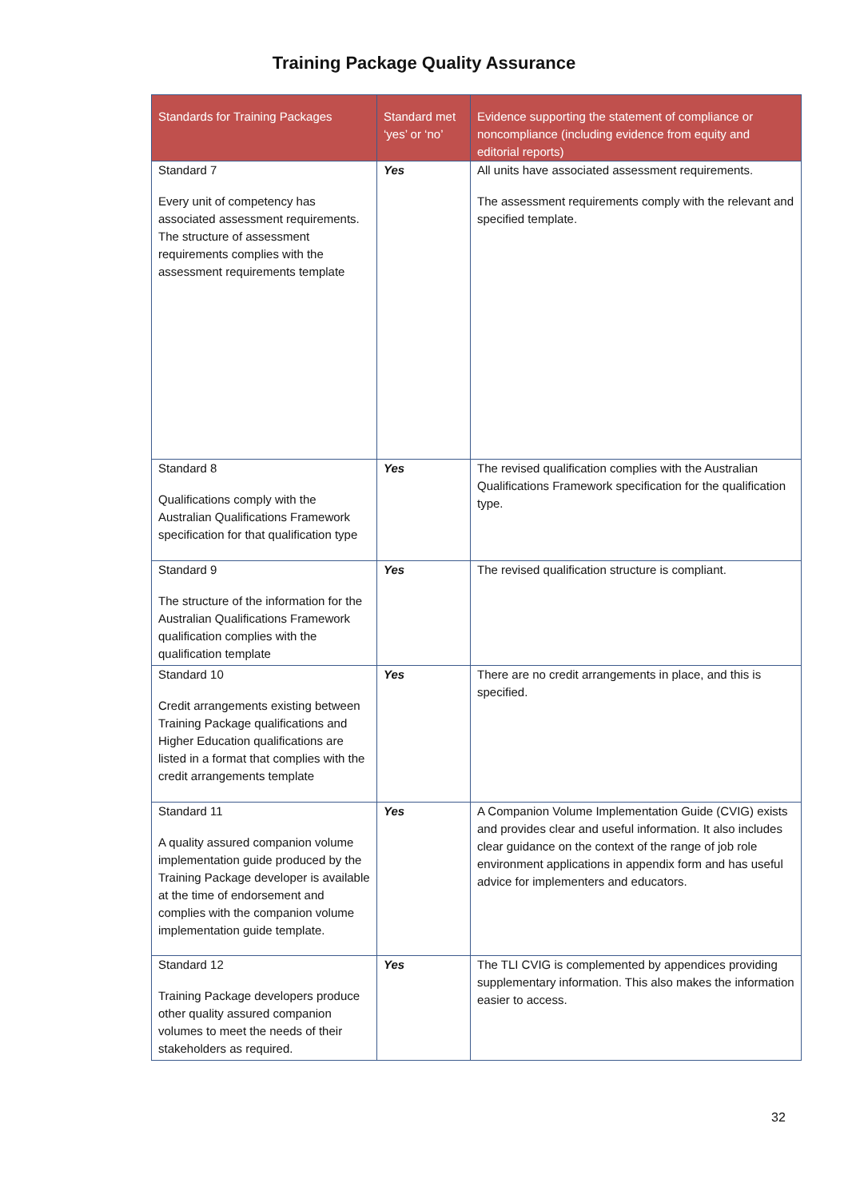Training Package Quality Assurance
| Standards for Training Packages | Standard met ‘yes’ or ‘no’ | Evidence supporting the statement of compliance or noncompliance (including evidence from equity and editorial reports) |
| --- | --- | --- |
| Standard 7 Every unit of competency has associated assessment requirements. The structure of assessment requirements complies with the assessment requirements template | Yes | All units have associated assessment requirements. The assessment requirements comply with the relevant and specified template. |
| Standard 8 Qualifications comply with the Australian Qualifications Framework specification for that qualification type | Yes | The revised qualification complies with the Australian Qualifications Framework specification for the qualification type. |
| Standard 9 The structure of the information for the Australian Qualifications Framework qualification complies with the qualification template | Yes | The revised qualification structure is compliant. |
| Standard 10 Credit arrangements existing between Training Package qualifications and Higher Education qualifications are listed in a format that complies with the credit arrangements template | Yes | There are no credit arrangements in place, and this is specified. |
| Standard 11 A quality assured companion volume implementation guide produced by the Training Package developer is available at the time of endorsement and complies with the companion volume implementation guide template. | Yes | A Companion Volume Implementation Guide (CVIG) exists and provides clear and useful information. It also includes clear guidance on the context of the range of job role environment applications in appendix form and has useful advice for implementers and educators. |
| Standard 12 Training Package developers produce other quality assured companion volumes to meet the needs of their stakeholders as required. | Yes | The TLI CVIG is complemented by appendices providing supplementary information. This also makes the information easier to access. |
32